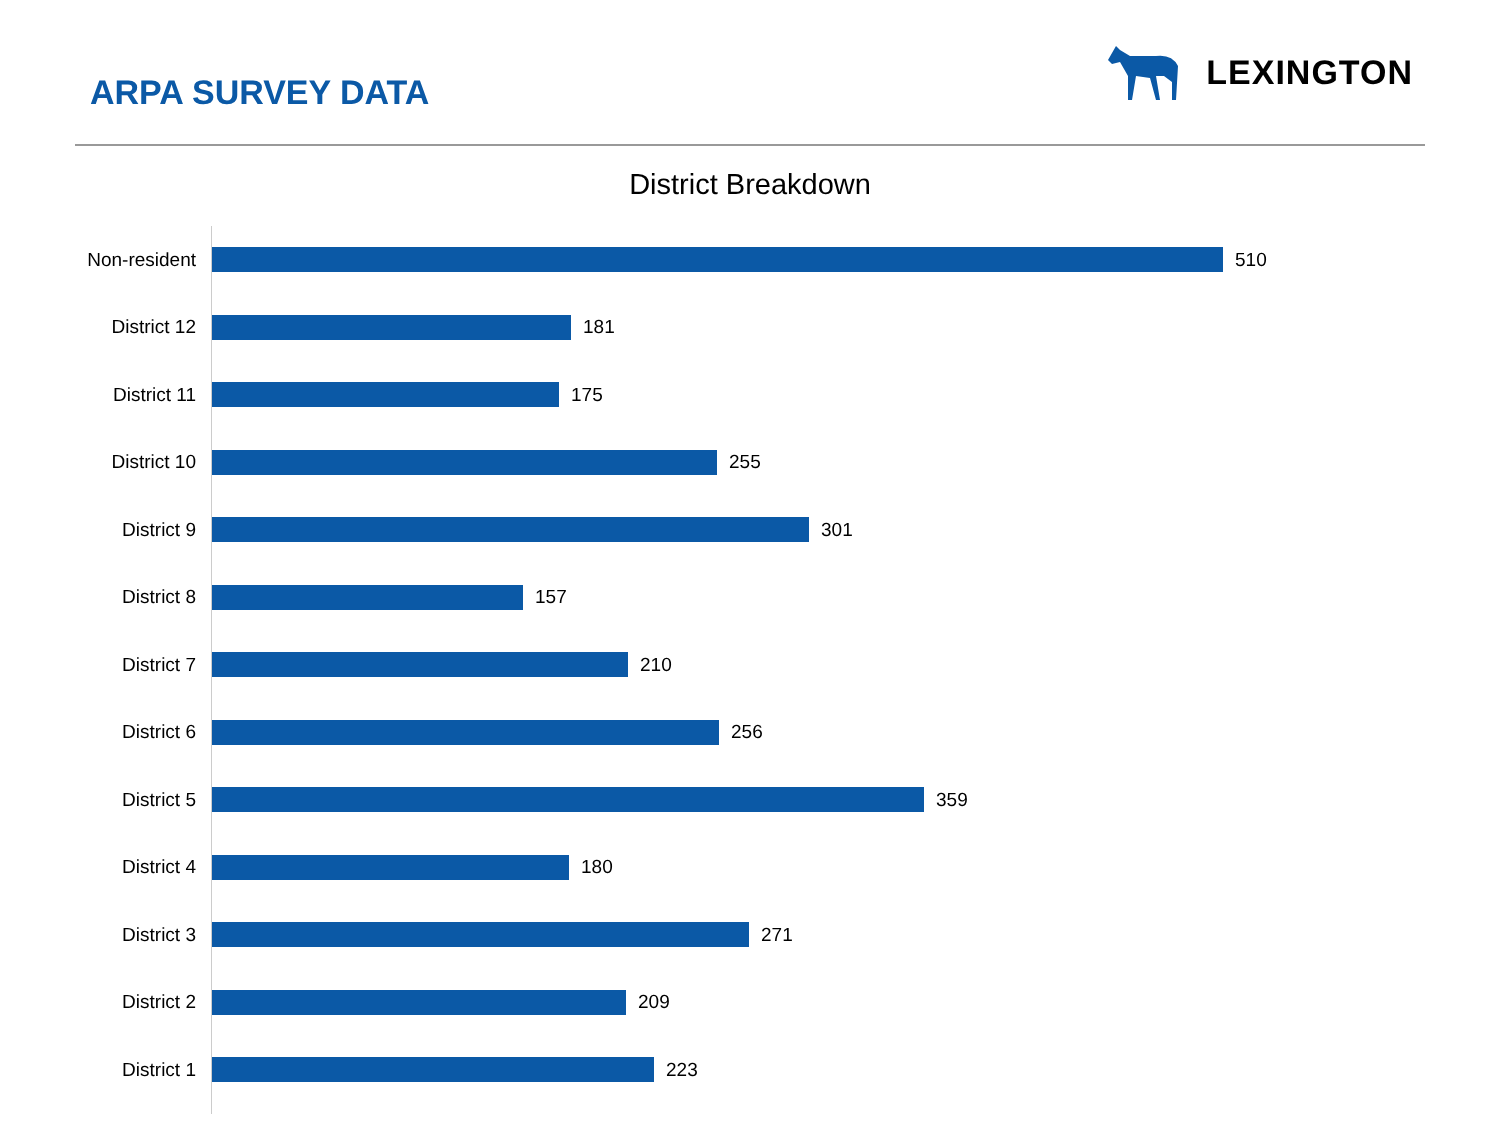ARPA SURVEY DATA
LEXINGTON
District Breakdown
Non-resident
510
District 12
181
District 11
175
District 10
255
District 9
301
District 8
157
District 7
210
District 6
256
District 5
359
District 4
180
District 3
271
District 2
209
District 1
223